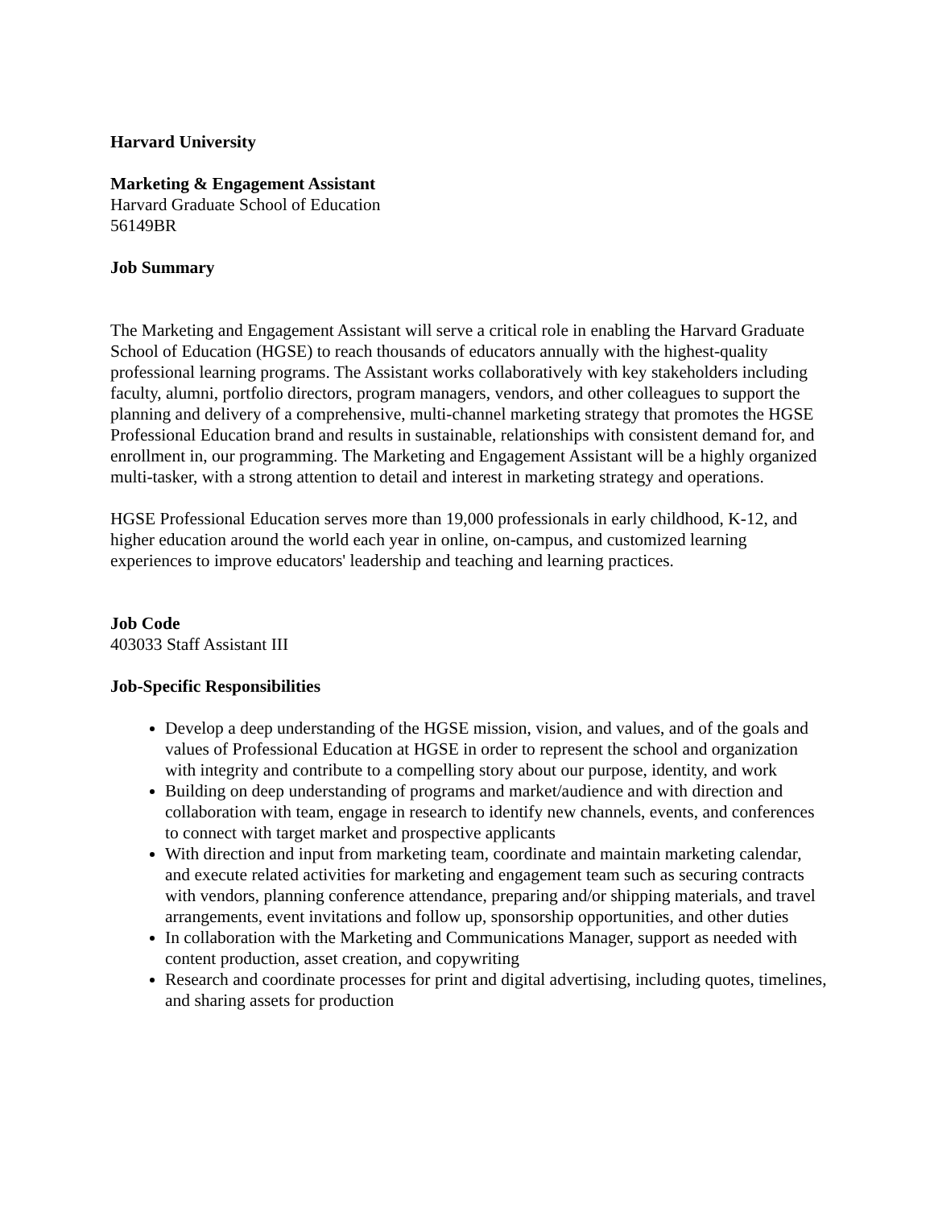Harvard University
Marketing & Engagement Assistant
Harvard Graduate School of Education
56149BR
Job Summary
The Marketing and Engagement Assistant will serve a critical role in enabling the Harvard Graduate School of Education (HGSE) to reach thousands of educators annually with the highest-quality professional learning programs. The Assistant works collaboratively with key stakeholders including faculty, alumni, portfolio directors, program managers, vendors, and other colleagues to support the planning and delivery of a comprehensive, multi-channel marketing strategy that promotes the HGSE Professional Education brand and results in sustainable, relationships with consistent demand for, and enrollment in, our programming. The Marketing and Engagement Assistant will be a highly organized multi-tasker, with a strong attention to detail and interest in marketing strategy and operations.
HGSE Professional Education serves more than 19,000 professionals in early childhood, K-12, and higher education around the world each year in online, on-campus, and customized learning experiences to improve educators' leadership and teaching and learning practices.
Job Code
403033 Staff Assistant III
Job-Specific Responsibilities
Develop a deep understanding of the HGSE mission, vision, and values, and of the goals and values of Professional Education at HGSE in order to represent the school and organization with integrity and contribute to a compelling story about our purpose, identity, and work
Building on deep understanding of programs and market/audience and with direction and collaboration with team, engage in research to identify new channels, events, and conferences to connect with target market and prospective applicants
With direction and input from marketing team, coordinate and maintain marketing calendar, and execute related activities for marketing and engagement team such as securing contracts with vendors, planning conference attendance, preparing and/or shipping materials, and travel arrangements, event invitations and follow up, sponsorship opportunities, and other duties
In collaboration with the Marketing and Communications Manager, support as needed with content production, asset creation, and copywriting
Research and coordinate processes for print and digital advertising, including quotes, timelines, and sharing assets for production